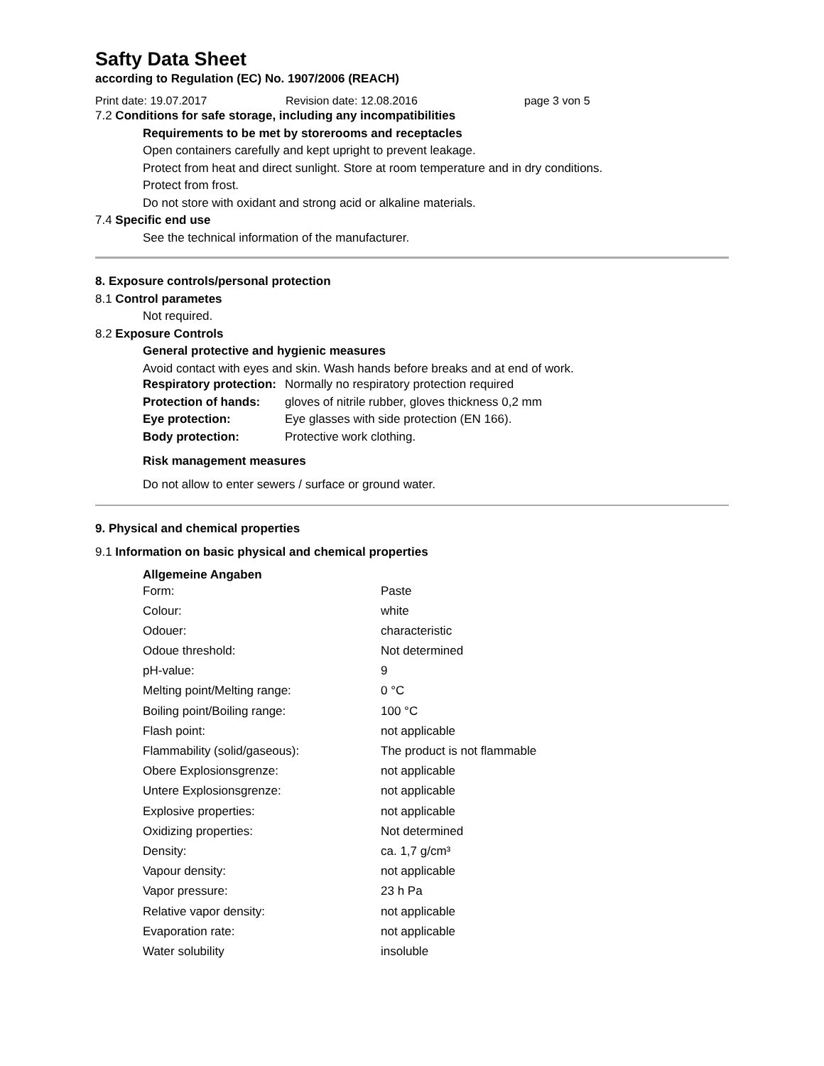Safty Data Sheet
according to Regulation (EC) No. 1907/2006 (REACH)
Print date: 19.07.2017 Revision date: 12.08.2016 page 3 von 5
7.2 Conditions for safe storage, including any incompatibilities
Requirements to be met by storerooms and receptacles
Open containers carefully and kept upright to prevent leakage.
Protect from heat and direct sunlight. Store at room temperature and in dry conditions.
Protect from frost.
Do not store with oxidant and strong acid or alkaline materials.
7.4 Specific end use
See the technical information of the manufacturer.
8. Exposure controls/personal protection
8.1 Control parametes
Not required.
8.2 Exposure Controls
General protective and hygienic measures
Avoid contact with eyes and skin. Wash hands before breaks and at end of work.
| Respiratory protection: | Normally no respiratory protection required |
| Protection of hands: | gloves of nitrile rubber, gloves thickness 0,2 mm |
| Eye protection: | Eye glasses with side protection (EN 166). |
| Body protection: | Protective work clothing. |
Risk management measures
Do not allow to enter sewers / surface or ground water.
9. Physical and chemical properties
9.1 Information on basic physical and chemical properties
Allgemeine Angaben
| Form: | Paste |
| Colour: | white |
| Odouer: | characteristic |
| Odoue threshold: | Not determined |
| pH-value: | 9 |
| Melting point/Melting range: | 0 °C |
| Boiling point/Boiling range: | 100 °C |
| Flash point: | not applicable |
| Flammability (solid/gaseous): | The product is not flammable |
| Obere Explosionsgrenze: | not applicable |
| Untere Explosionsgrenze: | not applicable |
| Explosive properties: | not applicable |
| Oxidizing properties: | Not determined |
| Density: | ca. 1,7 g/cm³ |
| Vapour density: | not applicable |
| Vapor pressure: | 23 h Pa |
| Relative vapor density: | not applicable |
| Evaporation rate: | not applicable |
| Water solubility | insoluble |